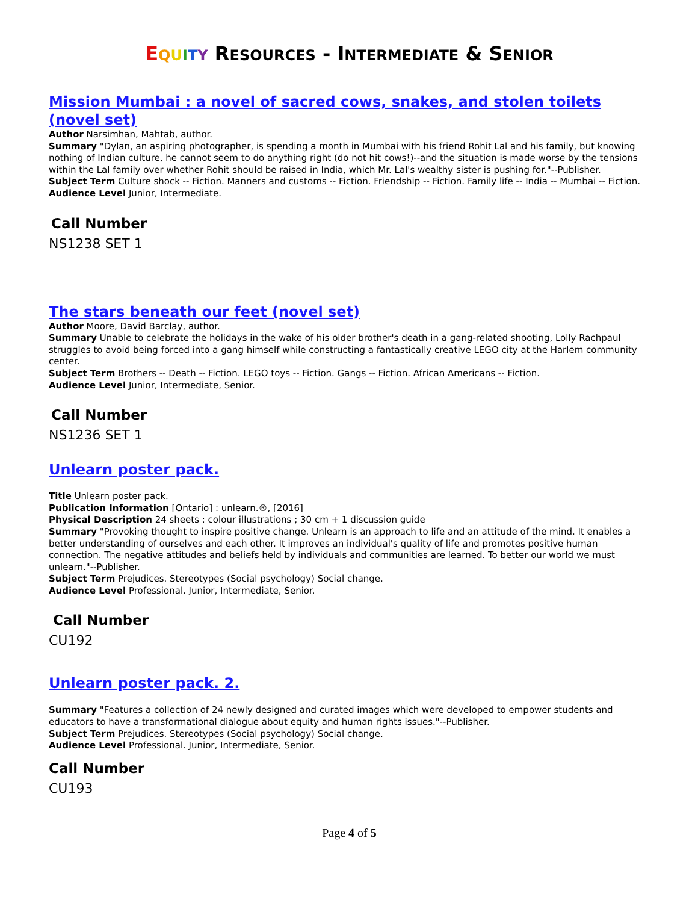EQUITY RESOURCES - INTERMEDIATE & SENIOR
Mission Mumbai : a novel of sacred cows, snakes, and stolen toilets (novel set)
Author Narsimhan, Mahtab, author.
Summary "Dylan, an aspiring photographer, is spending a month in Mumbai with his friend Rohit Lal and his family, but knowing nothing of Indian culture, he cannot seem to do anything right (do not hit cows!)--and the situation is made worse by the tensions within the Lal family over whether Rohit should be raised in India, which Mr. Lal's wealthy sister is pushing for."--Publisher.
Subject Term Culture shock -- Fiction. Manners and customs -- Fiction. Friendship -- Fiction. Family life -- India -- Mumbai -- Fiction.
Audience Level Junior, Intermediate.
Call Number
NS1238 SET 1
The stars beneath our feet (novel set)
Author Moore, David Barclay, author.
Summary Unable to celebrate the holidays in the wake of his older brother's death in a gang-related shooting, Lolly Rachpaul struggles to avoid being forced into a gang himself while constructing a fantastically creative LEGO city at the Harlem community center.
Subject Term Brothers -- Death -- Fiction. LEGO toys -- Fiction. Gangs -- Fiction. African Americans -- Fiction.
Audience Level Junior, Intermediate, Senior.
Call Number
NS1236 SET 1
Unlearn poster pack.
Title Unlearn poster pack.
Publication Information [Ontario] : unlearn.®, [2016]
Physical Description 24 sheets : colour illustrations ; 30 cm + 1 discussion guide
Summary "Provoking thought to inspire positive change. Unlearn is an approach to life and an attitude of the mind. It enables a better understanding of ourselves and each other. It improves an individual's quality of life and promotes positive human connection. The negative attitudes and beliefs held by individuals and communities are learned. To better our world we must unlearn."--Publisher.
Subject Term Prejudices. Stereotypes (Social psychology) Social change.
Audience Level Professional. Junior, Intermediate, Senior.
Call Number
CU192
Unlearn poster pack. 2.
Summary "Features a collection of 24 newly designed and curated images which were developed to empower students and educators to have a transformational dialogue about equity and human rights issues."--Publisher.
Subject Term Prejudices. Stereotypes (Social psychology) Social change.
Audience Level Professional. Junior, Intermediate, Senior.
Call Number
CU193
Page 4 of 5